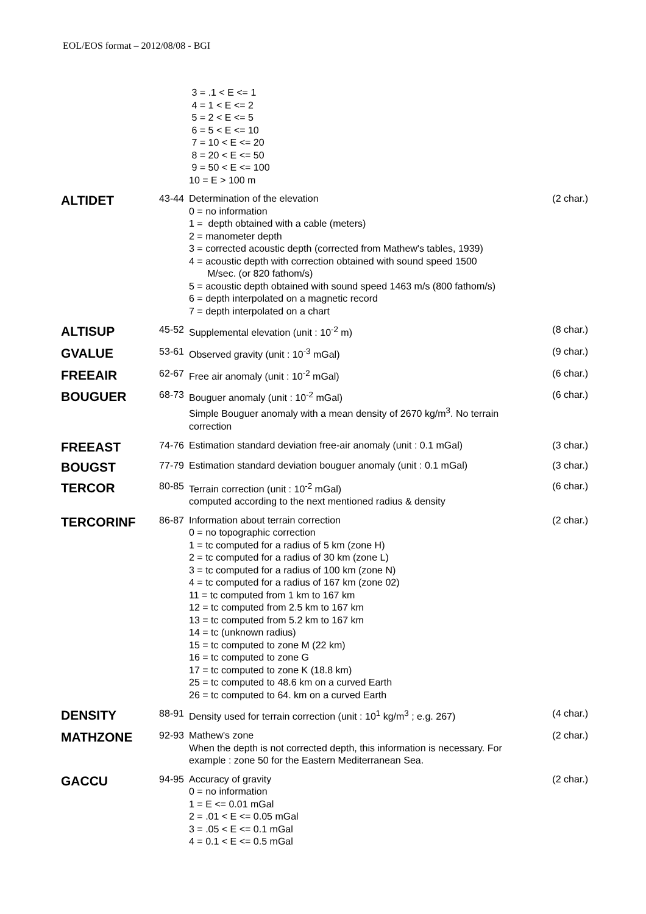EOL/EOS format – 2012/08/08 - BGI
| | | 3 = .1 < E <= 1 4 = 1 < E <= 2 5 = 2 < E <= 5 6 = 5 < E <= 10 7 = 10 < E <= 20 8 = 20 < E <= 50 9 = 50 < E <= 100 10 = E > 100 m | |
| ALTIDET | 43-44 | Determination of the elevation 0 = no information 1 = depth obtained with a cable (meters) 2 = manometer depth 3 = corrected acoustic depth (corrected from Mathew's tables, 1939) 4 = acoustic depth with correction obtained with sound speed 1500 M/sec. (or 820 fathom/s) 5 = acoustic depth obtained with sound speed 1463 m/s (800 fathom/s) 6 = depth interpolated on a magnetic record 7 = depth interpolated on a chart | (2 char.) |
| ALTISUP | 45-52 | Supplemental elevation (unit : 10<sup>-2</sup> m) | (8 char.) |
| GVALUE | 53-61 | Observed gravity (unit : 10<sup>-3</sup> mGal) | (9 char.) |
| FREEAIR | 62-67 | Free air anomaly (unit : 10<sup>-2</sup> mGal) | (6 char.) |
| BOUGUER | 68-73 | Bouguer anomaly (unit : 10<sup>-2</sup> mGal) Simple Bouguer anomaly with a mean density of 2670 kg/m<sup>3</sup>. No terrain correction | (6 char.) |
| FREEAST | 74-76 | Estimation standard deviation free-air anomaly (unit : 0.1 mGal) | (3 char.) |
| BOUGST | 77-79 | Estimation standard deviation bouguer anomaly (unit : 0.1 mGal) | (3 char.) |
| TERCOR | 80-85 | Terrain correction (unit : 10<sup>-2</sup> mGal) computed according to the next mentioned radius & density | (6 char.) |
| TERCORINF | 86-87 | Information about terrain correction 0 = no topographic correction 1 = tc computed for a radius of 5 km (zone H) 2 = tc computed for a radius of 30 km (zone L) 3 = tc computed for a radius of 100 km (zone N) 4 = tc computed for a radius of 167 km (zone 02) 11 = tc computed from 1 km to 167 km 12 = tc computed from 2.5 km to 167 km 13 = tc computed from 5.2 km to 167 km 14 = tc (unknown radius) 15 = tc computed to zone M (22 km) 16 = tc computed to zone G 17 = tc computed to zone K (18.8 km) 25 = tc computed to 48.6 km on a curved Earth 26 = tc computed to 64. km on a curved Earth | (2 char.) |
| DENSITY | 88-91 | Density used for terrain correction (unit : 10<sup>1</sup> kg/m<sup>3</sup> ; e.g. 267) | (4 char.) |
| MATHZONE | 92-93 | Mathew's zone When the depth is not corrected depth, this information is necessary. For example : zone 50 for the Eastern Mediterranean Sea. | (2 char.) |
| GACCU | 94-95 | Accuracy of gravity 0 = no information 1 = E <= 0.01 mGal 2 = .01 < E <= 0.05 mGal 3 = .05 < E <= 0.1 mGal 4 = 0.1 < E <= 0.5 mGal | (2 char.) |